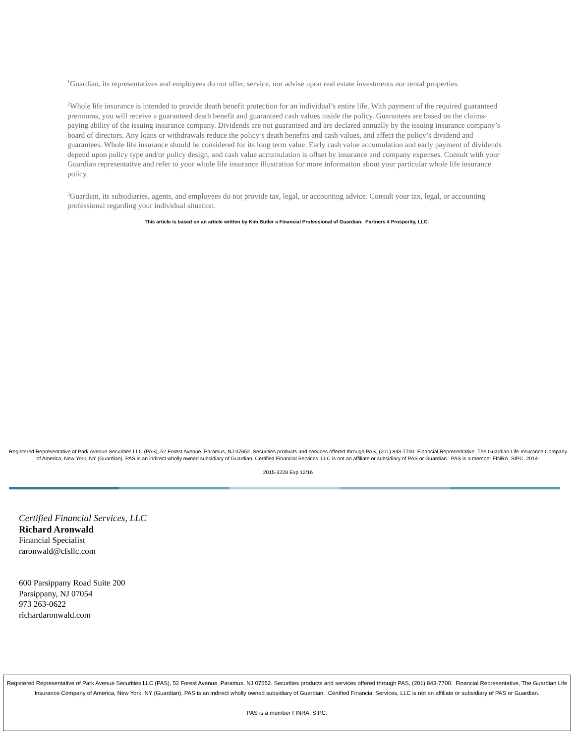<sup>1</sup> Guardian, its representatives and employees do not offer, service, nor advise upon real estate investments nor rental properties.
<sup>2</sup> Whole life insurance is intended to provide death benefit protection for an individual’s entire life. With payment of the required guaranteed premiums, you will receive a guaranteed death benefit and guaranteed cash values inside the policy. Guarantees are based on the claims-paying ability of the issuing insurance company. Dividends are not guaranteed and are declared annually by the issuing insurance company’s board of directors. Any loans or withdrawals reduce the policy’s death benefits and cash values, and affect the policy’s dividend and guarantees. Whole life insurance should be considered for its long term value. Early cash value accumulation and early payment of dividends depend upon policy type and/or policy design, and cash value accumulation is offset by insurance and company expenses. Consult with your Guardian representative and refer to your whole life insurance illustration for more information about your particular whole life insurance policy.
<sup>3</sup> Guardian, its subsidiaries, agents, and employees do not provide tax, legal, or accounting advice. Consult your tax, legal, or accounting professional regarding your individual situation.
This article is based on an article written by Kim Butler a Financial Professional of Guardian. Partners 4 Prosperity, LLC.
Registered Representative of Park Avenue Securities LLC (PAS), 52 Forest Avenue, Paramus, NJ 07652. Securities products and services offered through PAS, (201) 843-7700. Financial Representative, The Guardian Life Insurance Company of America, New York, NY (Guardian). PAS is an indirect wholly owned subsidiary of Guardian. Certified Financial Services, LLC is not an affiliate or subsidiary of PAS or Guardian. PAS is a member FINRA, SIPC. 2014-
2015-3228 Exp 12/16
Certified Financial Services, LLC
Richard Aronwald
Financial Specialist
raronwald@cfsllc.com
600 Parsippany Road Suite 200
Parsippany, NJ 07054
973 263-0622
richardaronwald.com
Registered Representative of Park Avenue Securities LLC (PAS), 52 Forest Avenue, Paramus, NJ 07652. Securities products and services offered through PAS, (201) 843-7700. Financial Representative, The Guardian Life Insurance Company of America, New York, NY (Guardian). PAS is an indirect wholly owned subsidiary of Guardian. Certified Financial Services, LLC is not an affiliate or subsidiary of PAS or Guardian.
PAS is a member FINRA, SIPC.